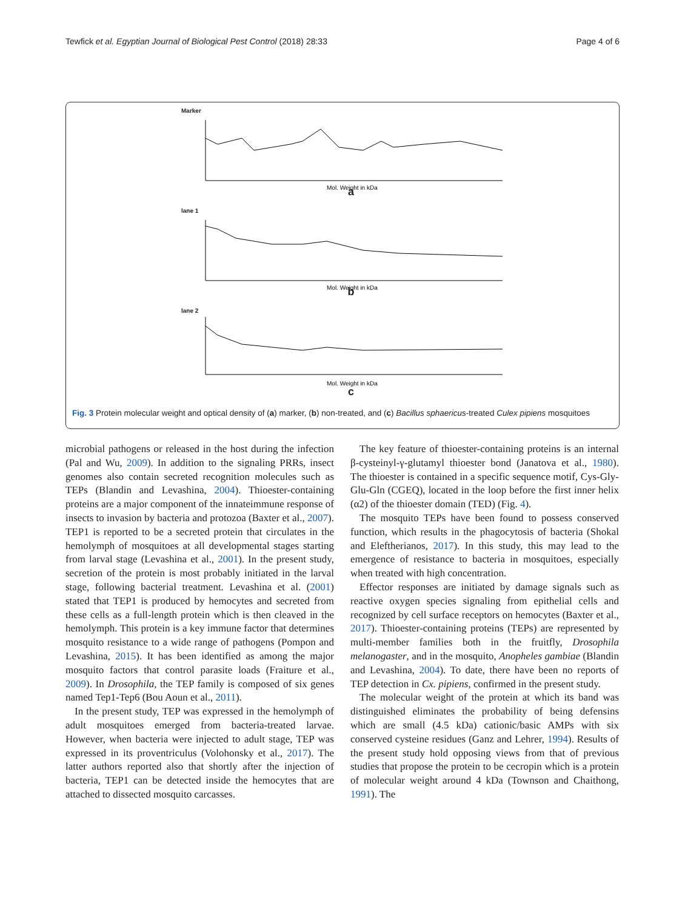Tewfick et al. Egyptian Journal of Biological Pest Control (2018) 28:33 Page 4 of 6
Marker
Mol. Weight in kDa
a
lane 1
Mol. Weight in kDa
b
lane 2
Mol. Weight in kDa
c
Fig. 3 Protein molecular weight and optical density of (a) marker, (b) non-treated, and (c) Bacillus sphaericus-treated Culex pipiens mosquitoes
microbial pathogens or released in the host during the infection (Pal and Wu, 2009). In addition to the signaling PRRs, insect genomes also contain secreted recognition molecules such as TEPs (Blandin and Levashina, 2004). Thioester-containing proteins are a major component of the innateimmune response of insects to invasion by bacteria and protozoa (Baxter et al., 2007). TEP1 is reported to be a secreted protein that circulates in the hemolymph of mosquitoes at all developmental stages starting from larval stage (Levashina et al., 2001). In the present study, secretion of the protein is most probably initiated in the larval stage, following bacterial treatment. Levashina et al. (2001) stated that TEP1 is produced by hemocytes and secreted from these cells as a full-length protein which is then cleaved in the hemolymph. This protein is a key immune factor that determines mosquito resistance to a wide range of pathogens (Pompon and Levashina, 2015). It has been identified as among the major mosquito factors that control parasite loads (Fraiture et al., 2009). In Drosophila, the TEP family is composed of six genes named Tep1-Tep6 (Bou Aoun et al., 2011).
In the present study, TEP was expressed in the hemolymph of adult mosquitoes emerged from bacteria-treated larvae. However, when bacteria were injected to adult stage, TEP was expressed in its proventriculus (Volohonsky et al., 2017). The latter authors reported also that shortly after the injection of bacteria, TEP1 can be detected inside the hemocytes that are attached to dissected mosquito carcasses.
The key feature of thioester-containing proteins is an internal β-cysteinyl-γ-glutamyl thioester bond (Janatova et al., 1980). The thioester is contained in a specific sequence motif, Cys-Gly-Glu-Gln (CGEQ), located in the loop before the first inner helix (α2) of the thioester domain (TED) (Fig. 4).
The mosquito TEPs have been found to possess conserved function, which results in the phagocytosis of bacteria (Shokal and Eleftherianos, 2017). In this study, this may lead to the emergence of resistance to bacteria in mosquitoes, especially when treated with high concentration.
Effector responses are initiated by damage signals such as reactive oxygen species signaling from epithelial cells and recognized by cell surface receptors on hemocytes (Baxter et al., 2017). Thioester-containing proteins (TEPs) are represented by multi-member families both in the fruitfly, Drosophila melanogaster, and in the mosquito, Anopheles gambiae (Blandin and Levashina, 2004). To date, there have been no reports of TEP detection in Cx. pipiens, confirmed in the present study.
The molecular weight of the protein at which its band was distinguished eliminates the probability of being defensins which are small (4.5 kDa) cationic/basic AMPs with six conserved cysteine residues (Ganz and Lehrer, 1994). Results of the present study hold opposing views from that of previous studies that propose the protein to be cecropin which is a protein of molecular weight around 4 kDa (Townson and Chaithong, 1991). The